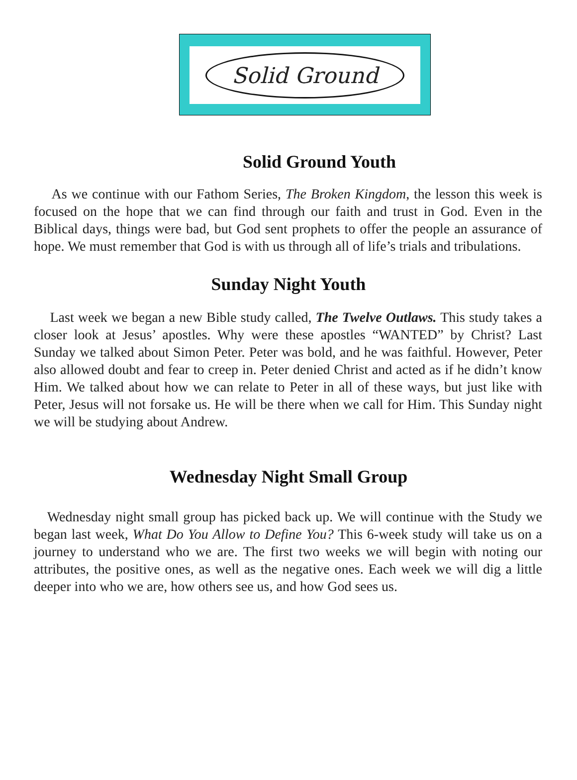Solid Ground
Solid Ground Youth
As we continue with our Fathom Series, The Broken Kingdom, the lesson this week is focused on the hope that we can find through our faith and trust in God. Even in the Biblical days, things were bad, but God sent prophets to offer the people an assurance of hope. We must remember that God is with us through all of life’s trials and tribulations.
Sunday Night Youth
Last week we began a new Bible study called, The Twelve Outlaws. This study takes a closer look at Jesus’ apostles. Why were these apostles “WANTED” by Christ? Last Sunday we talked about Simon Peter. Peter was bold, and he was faithful. However, Peter also allowed doubt and fear to creep in. Peter denied Christ and acted as if he didn’t know Him. We talked about how we can relate to Peter in all of these ways, but just like with Peter, Jesus will not forsake us. He will be there when we call for Him. This Sunday night we will be studying about Andrew.
Wednesday Night Small Group
Wednesday night small group has picked back up. We will continue with the Study we began last week, What Do You Allow to Define You? This 6-week study will take us on a journey to understand who we are. The first two weeks we will begin with noting our attributes, the positive ones, as well as the negative ones. Each week we will dig a little deeper into who we are, how others see us, and how God sees us.